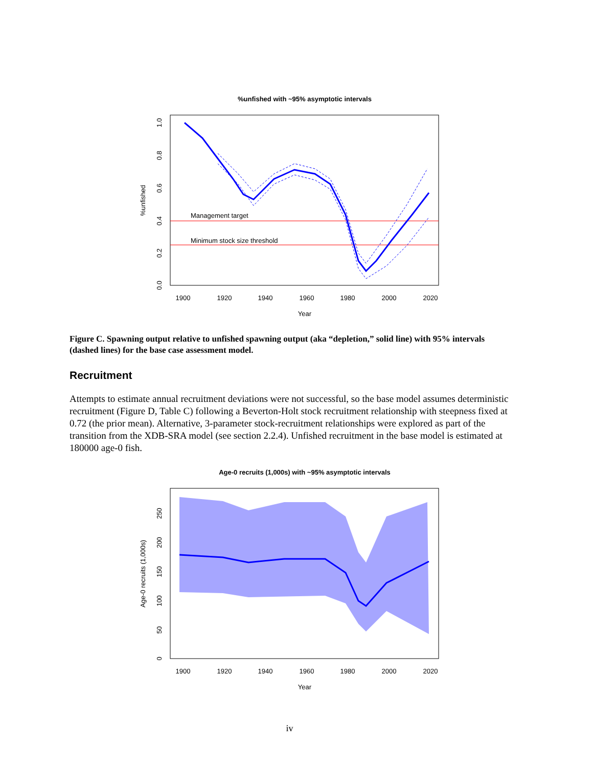%unfished with ~95% asymptotic intervals
Management target
Minimum stock size threshold
1900
1920
1940
1960
1980
2000
2020
Year
0.0
0.2
0.4
0.6
0.8
1.0
%unfished
Figure C. Spawning output relative to unfished spawning output (aka “depletion,” solid line) with 95% intervals (dashed lines) for the base case assessment model.
Recruitment
Attempts to estimate annual recruitment deviations were not successful, so the base model assumes deterministic recruitment (Figure D, Table C) following a Beverton-Holt stock recruitment relationship with steepness fixed at 0.72 (the prior mean). Alternative, 3-parameter stock-recruitment relationships were explored as part of the transition from the XDB-SRA model (see section 2.2.4). Unfished recruitment in the base model is estimated at 180000 age-0 fish.
Age-0 recruits (1,000s) with ~95% asymptotic intervals
1900
1920
1940
1960
1980
2000
2020
Year
0
50
100
150
200
250
Age-0 recruits (1,000s)
iv